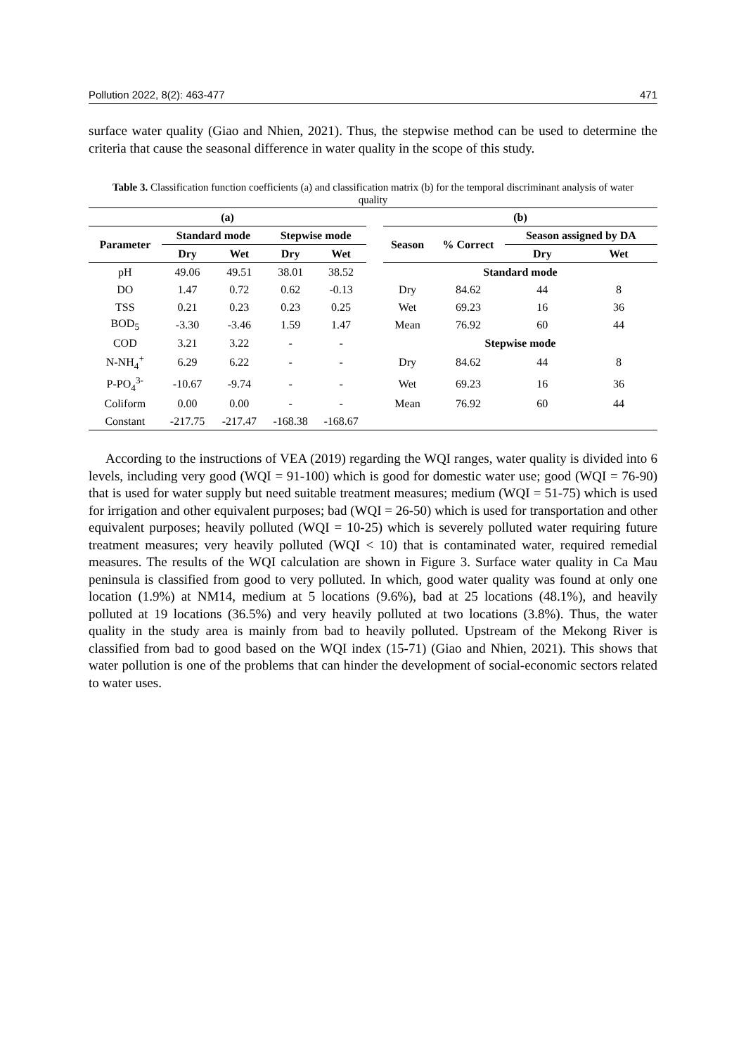Pollution 2022, 8(2): 463-477 471
surface water quality (Giao and Nhien, 2021). Thus, the stepwise method can be used to determine the criteria that cause the seasonal difference in water quality in the scope of this study.
Table 3. Classification function coefficients (a) and classification matrix (b) for the temporal discriminant analysis of water quality
| (a) | | | | | | (b) | | | |
| --- | --- | --- | --- | --- | --- | --- | --- | --- | --- |
| Parameter | Standard mode | | Stepwise mode | | | Season | % Correct | Season assigned by DA | |
| | Dry | Wet | Dry | Wet | | | | Dry | Wet |
| pH | 49.06 | 49.51 | 38.01 | 38.52 | | Standard mode | | | |
| DO | 1.47 | 0.72 | 0.62 | -0.13 | | Dry | 84.62 | 44 | 8 |
| TSS | 0.21 | 0.23 | 0.23 | 0.25 | | Wet | 69.23 | 16 | 36 |
| BOD<sub>5</sub> | -3.30 | -3.46 | 1.59 | 1.47 | | Mean | 76.92 | 60 | 44 |
| COD | 3.21 | 3.22 | - | - | | Stepwise mode | | | |
| N-NH<sub>4</sub><sup>+</sup> | 6.29 | 6.22 | - | - | | Dry | 84.62 | 44 | 8 |
| P-PO<sub>4</sub><sup>3-</sup> | -10.67 | -9.74 | - | - | | Wet | 69.23 | 16 | 36 |
| Coliform | 0.00 | 0.00 | - | - | | Mean | 76.92 | 60 | 44 |
| Constant | -217.75 | -217.47 | -168.38 | -168.67 | | | | | |
According to the instructions of VEA (2019) regarding the WQI ranges, water quality is divided into 6 levels, including very good (WQI = 91-100) which is good for domestic water use; good (WQI = 76-90) that is used for water supply but need suitable treatment measures; medium (WQI = 51-75) which is used for irrigation and other equivalent purposes; bad (WQI = 26-50) which is used for transportation and other equivalent purposes; heavily polluted (WQI = 10-25) which is severely polluted water requiring future treatment measures; very heavily polluted (WQI < 10) that is contaminated water, required remedial measures. The results of the WQI calculation are shown in Figure 3. Surface water quality in Ca Mau peninsula is classified from good to very polluted. In which, good water quality was found at only one location (1.9%) at NM14, medium at 5 locations (9.6%), bad at 25 locations (48.1%), and heavily polluted at 19 locations (36.5%) and very heavily polluted at two locations (3.8%). Thus, the water quality in the study area is mainly from bad to heavily polluted. Upstream of the Mekong River is classified from bad to good based on the WQI index (15-71) (Giao and Nhien, 2021). This shows that water pollution is one of the problems that can hinder the development of social-economic sectors related to water uses.